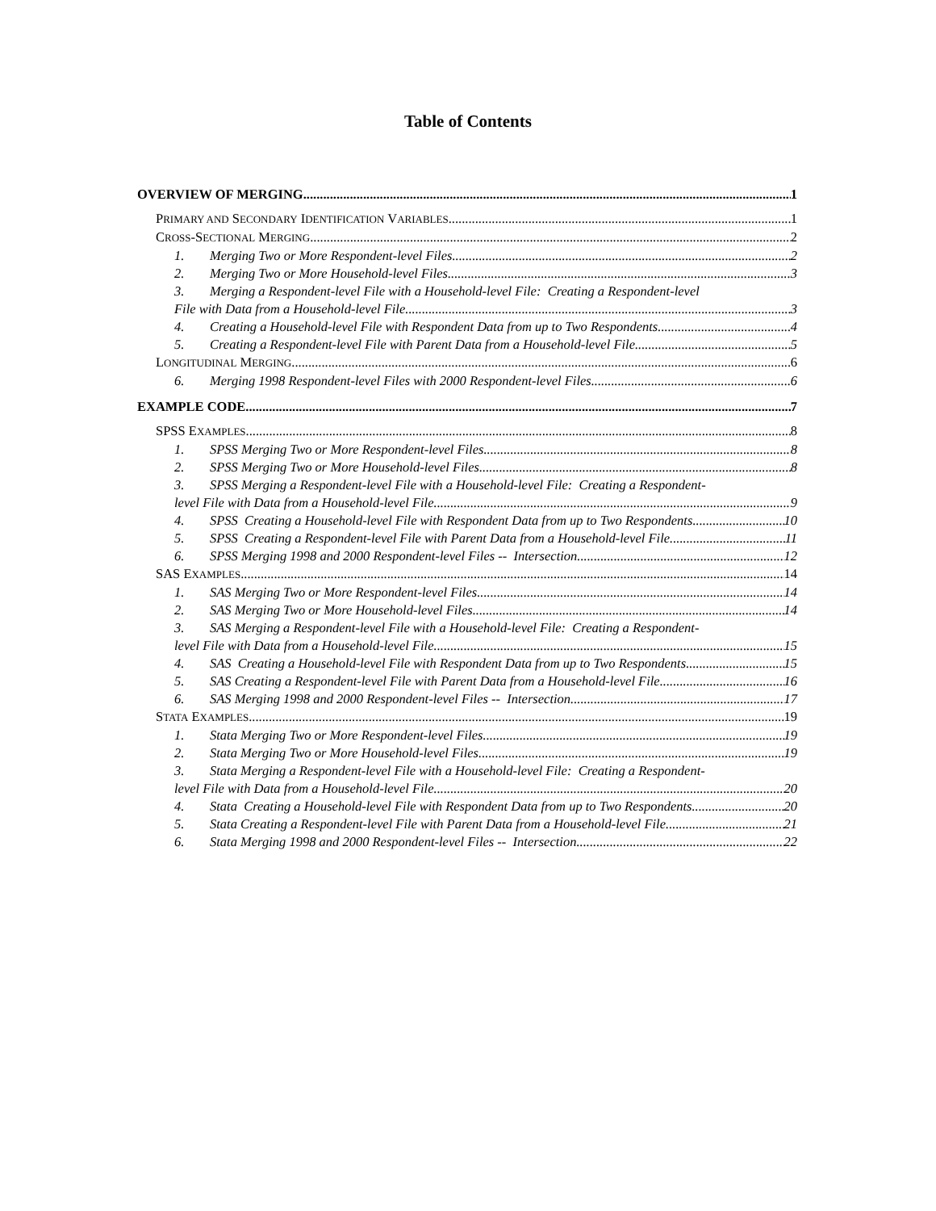Table of Contents
OVERVIEW OF MERGING 1
PRIMARY AND SECONDARY IDENTIFICATION VARIABLES 1
CROSS-SECTIONAL MERGING 2
1. Merging Two or More Respondent-level Files 2
2. Merging Two or More Household-level Files 3
3. Merging a Respondent-level File with a Household-level File: Creating a Respondent-level
File with Data from a Household-level File 3
4. Creating a Household-level File with Respondent Data from up to Two Respondents 4
5. Creating a Respondent-level File with Parent Data from a Household-level File 5
LONGITUDINAL MERGING 6
6. Merging 1998 Respondent-level Files with 2000 Respondent-level Files 6
EXAMPLE CODE 7
SPSS EXAMPLES 8
1. SPSS Merging Two or More Respondent-level Files 8
2. SPSS Merging Two or More Household-level Files 8
3. SPSS Merging a Respondent-level File with a Household-level File: Creating a Respondent-
level File with Data from a Household-level File 9
4. SPSS Creating a Household-level File with Respondent Data from up to Two Respondents 10
5. SPSS Creating a Respondent-level File with Parent Data from a Household-level File 11
6. SPSS Merging 1998 and 2000 Respondent-level Files -- Intersection 12
SAS EXAMPLES 14
1. SAS Merging Two or More Respondent-level Files 14
2. SAS Merging Two or More Household-level Files 14
3. SAS Merging a Respondent-level File with a Household-level File: Creating a Respondent-
level File with Data from a Household-level File 15
4. SAS Creating a Household-level File with Respondent Data from up to Two Respondents 15
5. SAS Creating a Respondent-level File with Parent Data from a Household-level File 16
6. SAS Merging 1998 and 2000 Respondent-level Files -- Intersection 17
STATA EXAMPLES 19
1. Stata Merging Two or More Respondent-level Files 19
2. Stata Merging Two or More Household-level Files 19
3. Stata Merging a Respondent-level File with a Household-level File: Creating a Respondent-
level File with Data from a Household-level File 20
4. Stata Creating a Household-level File with Respondent Data from up to Two Respondents 20
5. Stata Creating a Respondent-level File with Parent Data from a Household-level File 21
6. Stata Merging 1998 and 2000 Respondent-level Files -- Intersection 22